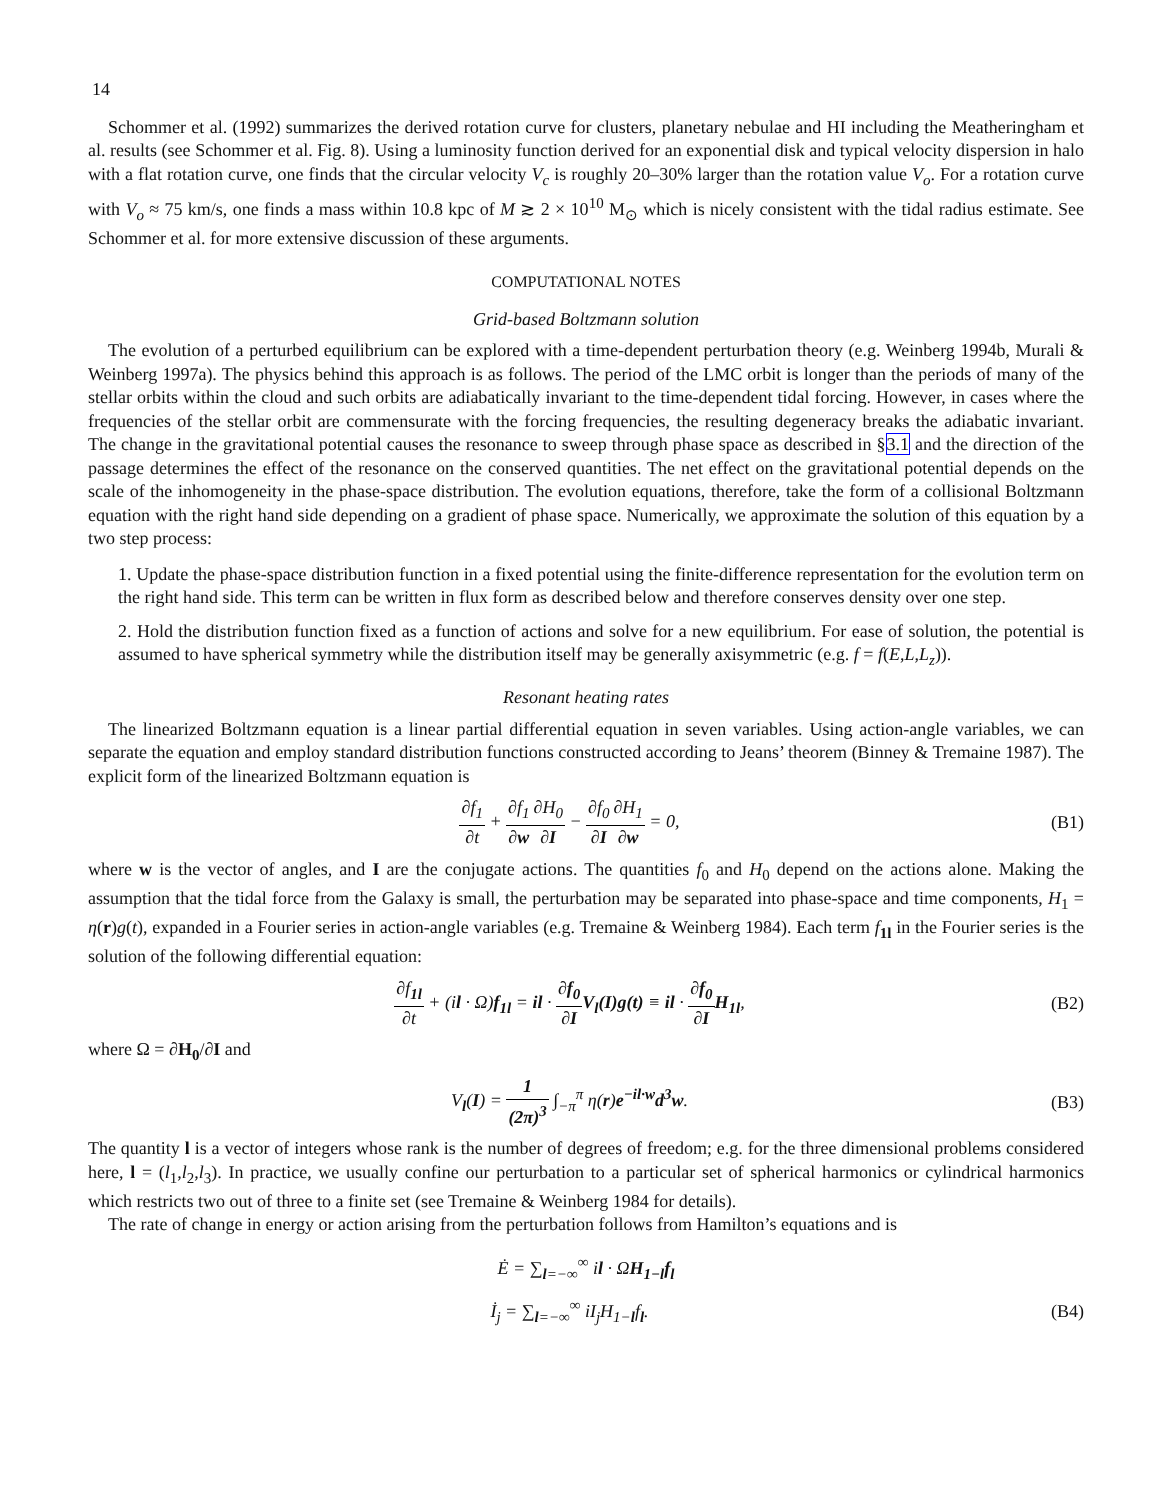14
Schommer et al. (1992) summarizes the derived rotation curve for clusters, planetary nebulae and HI including the Meatheringham et al. results (see Schommer et al. Fig. 8). Using a luminosity function derived for an exponential disk and typical velocity dispersion in halo with a flat rotation curve, one finds that the circular velocity V<sub>c</sub> is roughly 20–30% larger than the rotation value V<sub>o</sub>. For a rotation curve with V<sub>o</sub> ≈ 75 km/s, one finds a mass within 10.8 kpc of M ≳ 2 × 10<sup>10</sup> M<sub>⊙</sub> which is nicely consistent with the tidal radius estimate. See Schommer et al. for more extensive discussion of these arguments.
COMPUTATIONAL NOTES
Grid-based Boltzmann solution
The evolution of a perturbed equilibrium can be explored with a time-dependent perturbation theory (e.g. Weinberg 1994b, Murali & Weinberg 1997a). The physics behind this approach is as follows. The period of the LMC orbit is longer than the periods of many of the stellar orbits within the cloud and such orbits are adiabatically invariant to the time-dependent tidal forcing. However, in cases where the frequencies of the stellar orbit are commensurate with the forcing frequencies, the resulting degeneracy breaks the adiabatic invariant. The change in the gravitational potential causes the resonance to sweep through phase space as described in §3.1 and the direction of the passage determines the effect of the resonance on the conserved quantities. The net effect on the gravitational potential depends on the scale of the inhomogeneity in the phase-space distribution. The evolution equations, therefore, take the form of a collisional Boltzmann equation with the right hand side depending on a gradient of phase space. Numerically, we approximate the solution of this equation by a two step process:
1. Update the phase-space distribution function in a fixed potential using the finite-difference representation for the evolution term on the right hand side. This term can be written in flux form as described below and therefore conserves density over one step.
2. Hold the distribution function fixed as a function of actions and solve for a new equilibrium. For ease of solution, the potential is assumed to have spherical symmetry while the distribution itself may be generally axisymmetric (e.g. f = f(E,L,L<sub>z</sub>)).
Resonant heating rates
The linearized Boltzmann equation is a linear partial differential equation in seven variables. Using action-angle variables, we can separate the equation and employ standard distribution functions constructed according to Jeans’ theorem (Binney & Tremaine 1987). The explicit form of the linearized Boltzmann equation is
∂f<sub>1</sub> ∂t + ∂f<sub>1</sub> ∂w∂H<sub>0</sub> ∂I − ∂f<sub>0</sub> ∂I∂H<sub>1</sub> ∂w = 0, (B1)
where w is the vector of angles, and I are the conjugate actions. The quantities f<sub>0</sub> and H<sub>0</sub> depend on the actions alone. Making the assumption that the tidal force from the Galaxy is small, the perturbation may be separated into phase-space and time components, H<sub>1</sub> = η(r)g(t), expanded in a Fourier series in action-angle variables (e.g. Tremaine & Weinberg 1984). Each term f<sub>1l</sub> in the Fourier series is the solution of the following differential equation:
∂f<sub>1l</sub> ∂t + (il · Ω)f<sub>1l</sub> = il · ∂f<sub>0</sub> ∂I V<sub>l</sub>(I)g(t) ≡ il · ∂f<sub>0</sub> ∂I H<sub>1l</sub>, (B2)
where Ω = ∂H<sub>0</sub>/∂I and
V<sub>l</sub>(I) = 1 (2π)<sup>3</sup> ∫<sub>−π</sub><sup>π</sup> η(r)e<sup>−il·w</sup>d<sup>3</sup>w. (B3)
The quantity l is a vector of integers whose rank is the number of degrees of freedom; e.g. for the three dimensional problems considered here, l = (l<sub>1</sub>,l<sub>2</sub>,l<sub>3</sub>). In practice, we usually confine our perturbation to a particular set of spherical harmonics or cylindrical harmonics which restricts two out of three to a finite set (see Tremaine & Weinberg 1984 for details).
The rate of change in energy or action arising from the perturbation follows from Hamilton’s equations and is
Ė = ∑<sub>l=−∞</sub><sup>∞</sup> il · ΩH<sub>1−l</sub>f<sub>l</sub>
İ<sub>j</sub> = ∑<sub>l=−∞</sub><sup>∞</sup> iI<sub>j</sub>H<sub>1−l</sub>f<sub>l</sub>. (B4)